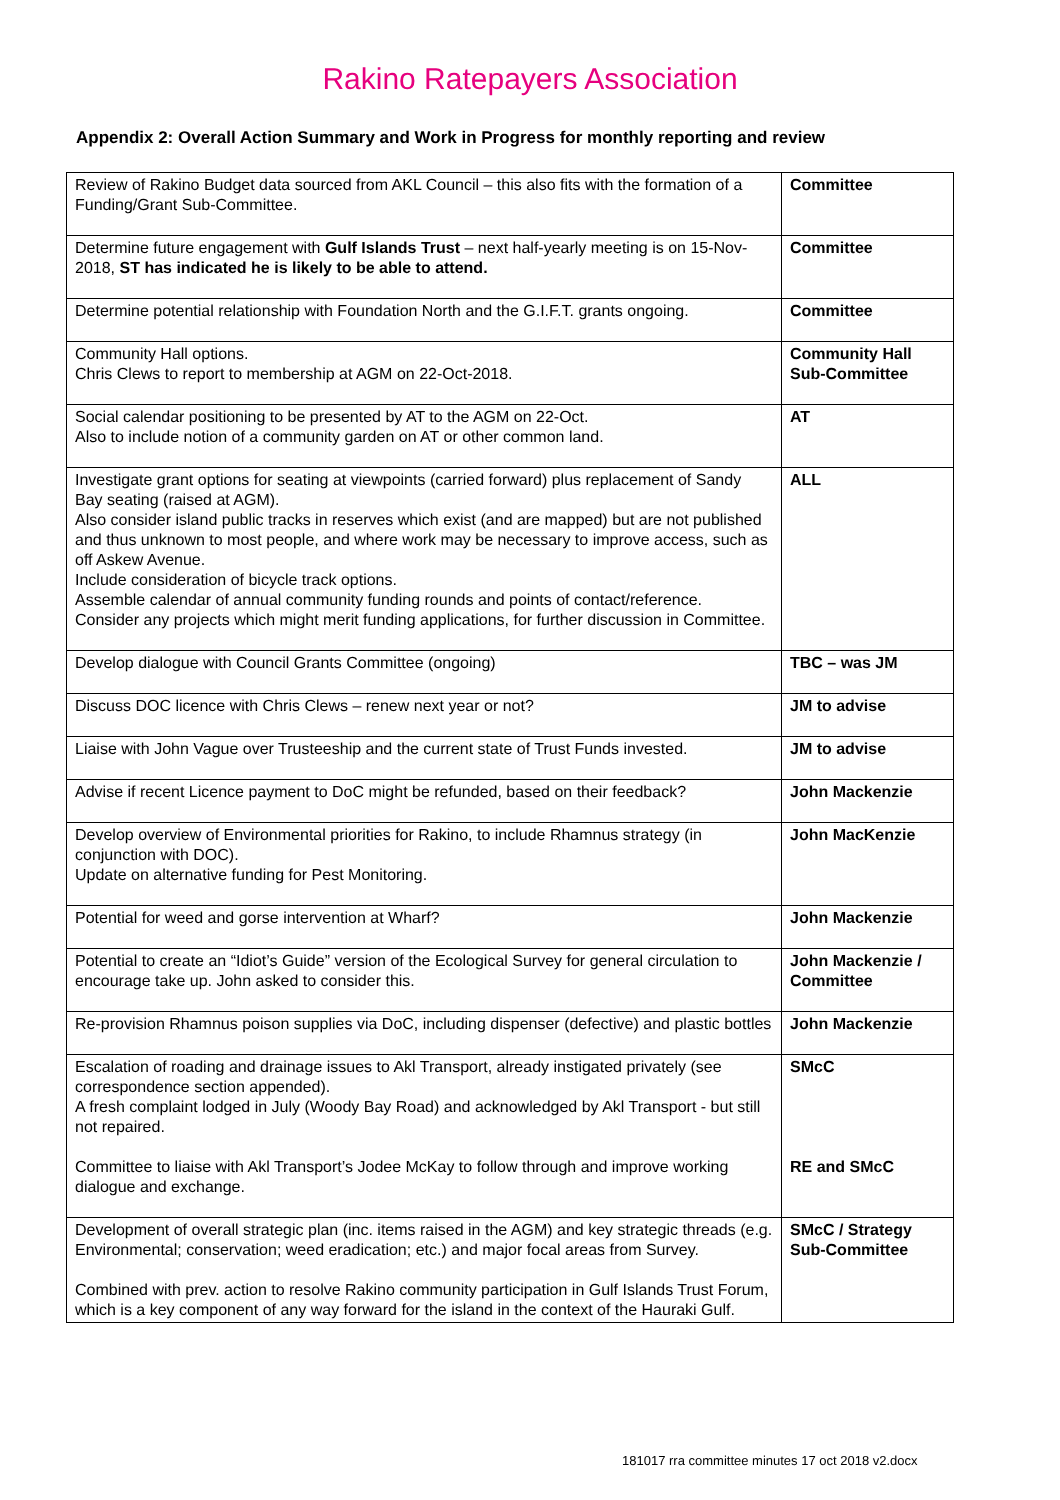Rakino Ratepayers Association
Appendix 2: Overall Action Summary and Work in Progress for monthly reporting and review
| Review of Rakino Budget data sourced from AKL Council – this also fits with the formation of a Funding/Grant Sub-Committee. | Committee |
| Determine future engagement with Gulf Islands Trust – next half-yearly meeting is on 15-Nov-2018, ST has indicated he is likely to be able to attend. | Committee |
| Determine potential relationship with Foundation North and the G.I.F.T. grants ongoing. | Committee |
| Community Hall options. Chris Clews to report to membership at AGM on 22-Oct-2018. | Community Hall Sub-Committee |
| Social calendar positioning to be presented by AT to the AGM on 22-Oct. Also to include notion of a community garden on AT or other common land. | AT |
| Investigate grant options for seating at viewpoints (carried forward) plus replacement of Sandy Bay seating (raised at AGM). Also consider island public tracks in reserves which exist (and are mapped) but are not published and thus unknown to most people, and where work may be necessary to improve access, such as off Askew Avenue. Include consideration of bicycle track options. Assemble calendar of annual community funding rounds and points of contact/reference. Consider any projects which might merit funding applications, for further discussion in Committee. | ALL |
| Develop dialogue with Council Grants Committee (ongoing) | TBC – was JM |
| Discuss DOC licence with Chris Clews – renew next year or not? | JM to advise |
| Liaise with John Vague over Trusteeship and the current state of Trust Funds invested. | JM to advise |
| Advise if recent Licence payment to DoC might be refunded, based on their feedback? | John Mackenzie |
| Develop overview of Environmental priorities for Rakino, to include Rhamnus strategy (in conjunction with DOC). Update on alternative funding for Pest Monitoring. | John MacKenzie |
| Potential for weed and gorse intervention at Wharf? | John Mackenzie |
| Potential to create an “Idiot’s Guide” version of the Ecological Survey for general circulation to encourage take up. John asked to consider this. | John Mackenzie / Committee |
| Re-provision Rhamnus poison supplies via DoC, including dispenser (defective) and plastic bottles | John Mackenzie |
| Escalation of roading and drainage issues to Akl Transport, already instigated privately (see correspondence section appended). A fresh complaint lodged in July (Woody Bay Road) and acknowledged by Akl Transport - but still not repaired. Committee to liaise with Akl Transport’s Jodee McKay to follow through and improve working dialogue and exchange. | SMcC RE and SMcC |
| Development of overall strategic plan (inc. items raised in the AGM) and key strategic threads (e.g. Environmental; conservation; weed eradication; etc.) and major focal areas from Survey. Combined with prev. action to resolve Rakino community participation in Gulf Islands Trust Forum, which is a key component of any way forward for the island in the context of the Hauraki Gulf. | SMcC / Strategy Sub-Committee |
181017 rra committee minutes 17 oct 2018 v2.docx